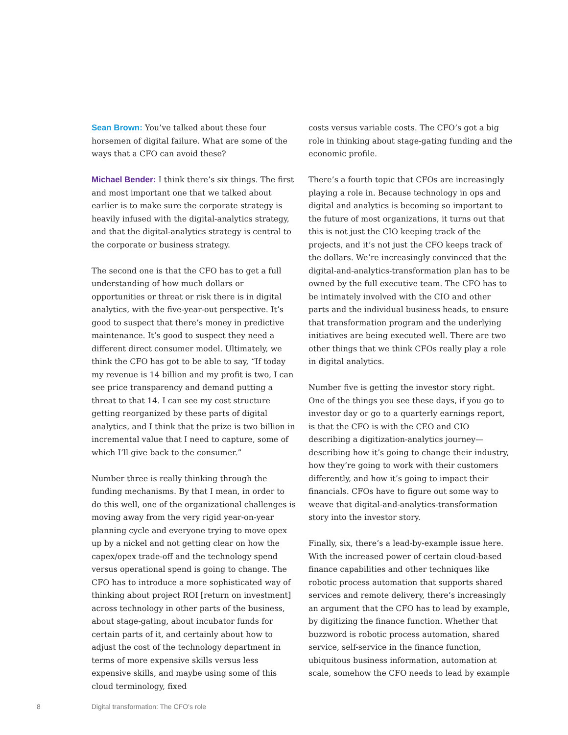Sean Brown: You’ve talked about these four horsemen of digital failure. What are some of the ways that a CFO can avoid these?
Michael Bender: I think there’s six things. The first and most important one that we talked about earlier is to make sure the corporate strategy is heavily infused with the digital-analytics strategy, and that the digital-analytics strategy is central to the corporate or business strategy.
The second one is that the CFO has to get a full understanding of how much dollars or opportunities or threat or risk there is in digital analytics, with the five-year-out perspective. It’s good to suspect that there’s money in predictive maintenance. It’s good to suspect they need a different direct consumer model. Ultimately, we think the CFO has got to be able to say, “If today my revenue is 14 billion and my profit is two, I can see price transparency and demand putting a threat to that 14. I can see my cost structure getting reorganized by these parts of digital analytics, and I think that the prize is two billion in incremental value that I need to capture, some of which I’ll give back to the consumer.”
Number three is really thinking through the funding mechanisms. By that I mean, in order to do this well, one of the organizational challenges is moving away from the very rigid year-on-year planning cycle and everyone trying to move opex up by a nickel and not getting clear on how the capex/opex trade-off and the technology spend versus operational spend is going to change. The CFO has to introduce a more sophisticated way of thinking about project ROI [return on investment] across technology in other parts of the business, about stage-gating, about incubator funds for certain parts of it, and certainly about how to adjust the cost of the technology department in terms of more expensive skills versus less expensive skills, and maybe using some of this cloud terminology, fixed
costs versus variable costs. The CFO’s got a big role in thinking about stage-gating funding and the economic profile.
There’s a fourth topic that CFOs are increasingly playing a role in. Because technology in ops and digital and analytics is becoming so important to the future of most organizations, it turns out that this is not just the CIO keeping track of the projects, and it’s not just the CFO keeps track of the dollars. We’re increasingly convinced that the digital-and-analytics-transformation plan has to be owned by the full executive team. The CFO has to be intimately involved with the CIO and other parts and the individual business heads, to ensure that transformation program and the underlying initiatives are being executed well. There are two other things that we think CFOs really play a role in digital analytics.
Number five is getting the investor story right. One of the things you see these days, if you go to investor day or go to a quarterly earnings report, is that the CFO is with the CEO and CIO describing a digitization-analytics journey—describing how it’s going to change their industry, how they’re going to work with their customers differently, and how it’s going to impact their financials. CFOs have to figure out some way to weave that digital-and-analytics-transformation story into the investor story.
Finally, six, there’s a lead-by-example issue here. With the increased power of certain cloud-based finance capabilities and other techniques like robotic process automation that supports shared services and remote delivery, there’s increasingly an argument that the CFO has to lead by example, by digitizing the finance function. Whether that buzzword is robotic process automation, shared service, self-service in the finance function, ubiquitous business information, automation at scale, somehow the CFO needs to lead by example
8 Digital transformation: The CFO’s role